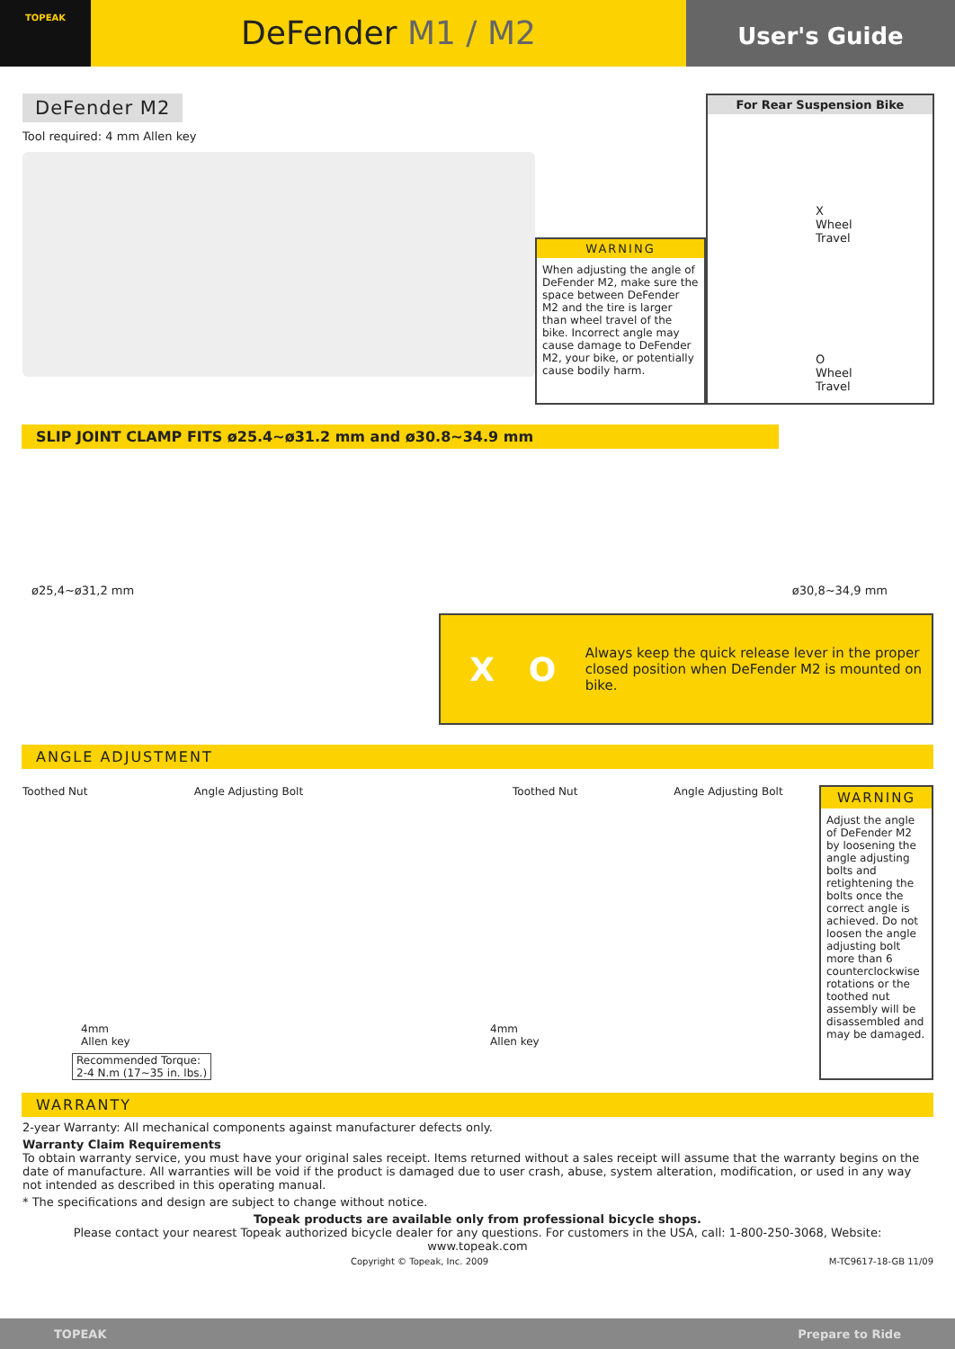TOPEAK
DeFender M1 / M2
User's Guide
DeFender M2
Tool required: 4 mm Allen key
WARNING
When adjusting the angle of DeFender M2, make sure the space between DeFender M2 and the tire is larger than wheel travel of the bike. Incorrect angle may cause damage to DeFender M2, your bike, or potentially cause bodily harm.
For Rear Suspension Bike
X Wheel Travel
O Wheel Travel
SLIP JOINT CLAMP FITS ø25.4~ø31.2 mm and ø30.8~34.9 mm
ø25,4~ø31,2 mm ø30,8~34,9 mm
X O
Always keep the quick release lever in the proper closed position when DeFender M2 is mounted on bike.
ANGLE ADJUSTMENT
Toothed Nut Angle Adjusting Bolt
4mm
Allen key
Recommended Torque:
2-4 N.m (17~35 in. lbs.)
Toothed Nut Angle Adjusting Bolt
4mm
Allen key
WARNING
Adjust the angle of DeFender M2 by loosening the angle adjusting bolts and retightening the bolts once the correct angle is achieved. Do not loosen the angle adjusting bolt more than 6 counterclockwise rotations or the toothed nut assembly will be disassembled and may be damaged.
WARRANTY
2-year Warranty: All mechanical components against manufacturer defects only.
Warranty Claim Requirements
To obtain warranty service, you must have your original sales receipt. Items returned without a sales receipt will assume that the warranty begins on the date of manufacture. All warranties will be void if the product is damaged due to user crash, abuse, system alteration, modification, or used in any way not intended as described in this operating manual.
* The specifications and design are subject to change without notice.
Topeak products are available only from professional bicycle shops.
Please contact your nearest Topeak authorized bicycle dealer for any questions. For customers in the USA, call: 1-800-250-3068, Website: www.topeak.com
Copyright © Topeak, Inc. 2009 M-TC9617-18-GB 11/09
TOPEAK Prepare to Ride